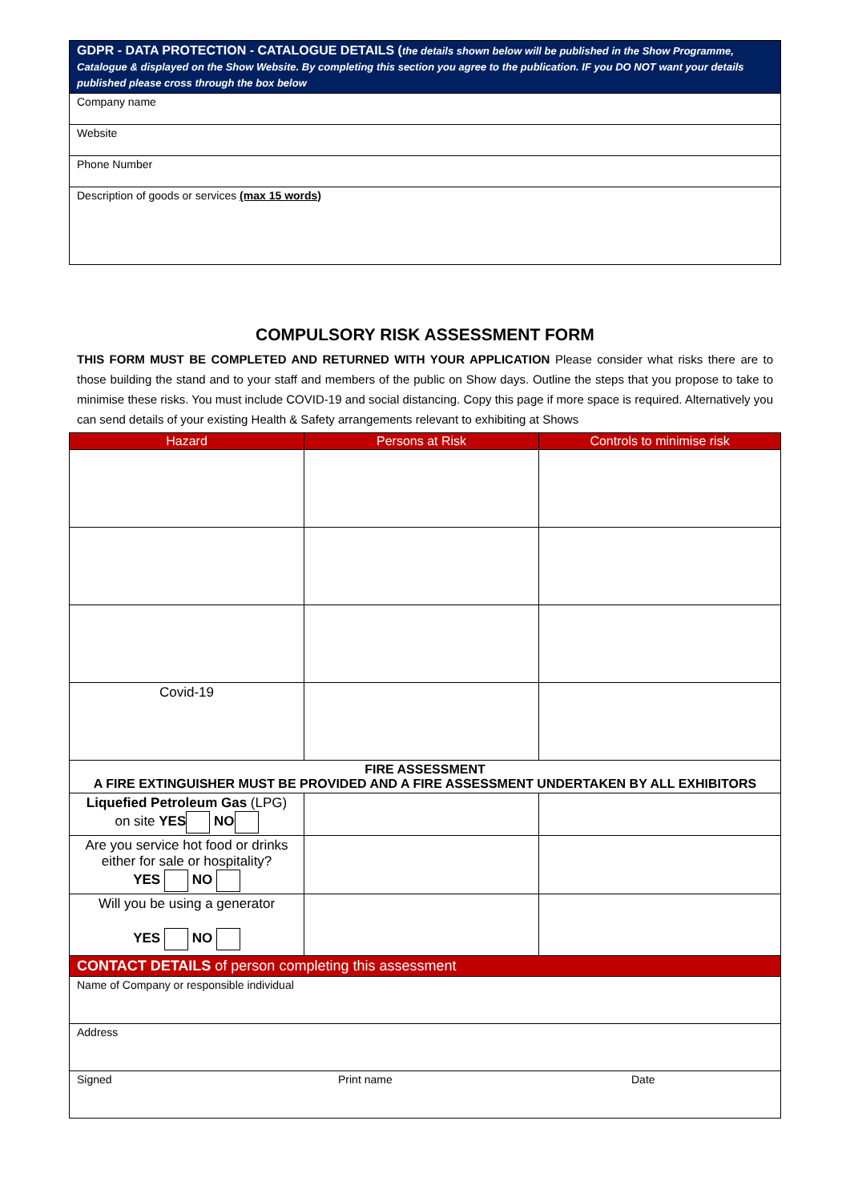| GDPR - DATA PROTECTION - CATALOGUE DETAILS ( the details shown below will be published in the Show Programme, Catalogue & displayed on the Show Website. By completing this section you agree to the publication. IF you DO NOT want your details published please cross through the box below |
| Company name |
| Website |
| Phone Number |
| Description of goods or services (max 15 words) |
COMPULSORY RISK ASSESSMENT FORM
THIS FORM MUST BE COMPLETED AND RETURNED WITH YOUR APPLICATION Please consider what risks there are to those building the stand and to your staff and members of the public on Show days. Outline the steps that you propose to take to minimise these risks. You must include COVID-19 and social distancing. Copy this page if more space is required. Alternatively you can send details of your existing Health & Safety arrangements relevant to exhibiting at Shows
| Hazard | Persons at Risk | Controls to minimise risk |
| --- | --- | --- |
| Covid-19 | | |
| FIRE ASSESSMENT A FIRE EXTINGUISHER MUST BE PROVIDED AND A FIRE ASSESSMENT UNDERTAKEN BY ALL EXHIBITORS | | |
| Liquefied Petroleum Gas (LPG) on site YES NO | | |
| Are you service hot food or drinks either for sale or hospitality? YES NO | | |
| Will you be using a generator YES NO | | |
| CONTACT DETAILS of person completing this assessment | | |
| Name of Company or responsible individual | | |
| Address | | |
| Signed Print name Date | | |